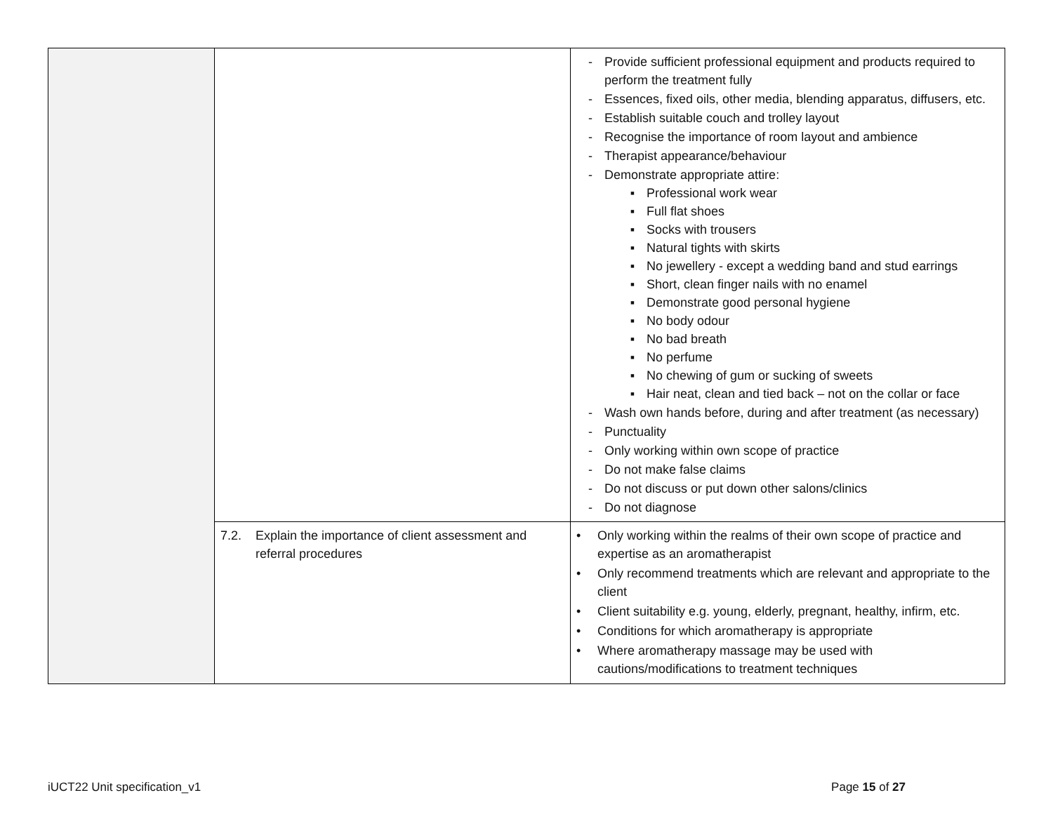| | | - Provide sufficient professional equipment and products required to perform the treatment fully - Essences, fixed oils, other media, blending apparatus, diffusers, etc. - Establish suitable couch and trolley layout - Recognise the importance of room layout and ambience - Therapist appearance/behaviour - Demonstrate appropriate attire: ▪ Professional work wear ▪ Full flat shoes ▪ Socks with trousers ▪ Natural tights with skirts ▪ No jewellery - except a wedding band and stud earrings ▪ Short, clean finger nails with no enamel ▪ Demonstrate good personal hygiene ▪ No body odour ▪ No bad breath ▪ No perfume ▪ No chewing of gum or sucking of sweets ▪ Hair neat, clean and tied back – not on the collar or face - Wash own hands before, during and after treatment (as necessary) - Punctuality - Only working within own scope of practice - Do not make false claims - Do not discuss or put down other salons/clinics - Do not diagnose |
| | 7.2. Explain the importance of client assessment and referral procedures | • Only working within the realms of their own scope of practice and expertise as an aromatherapist • Only recommend treatments which are relevant and appropriate to the client • Client suitability e.g. young, elderly, pregnant, healthy, infirm, etc. • Conditions for which aromatherapy is appropriate • Where aromatherapy massage may be used with cautions/modifications to treatment techniques |
iUCT22 Unit specification_v1 Page 15 of 27